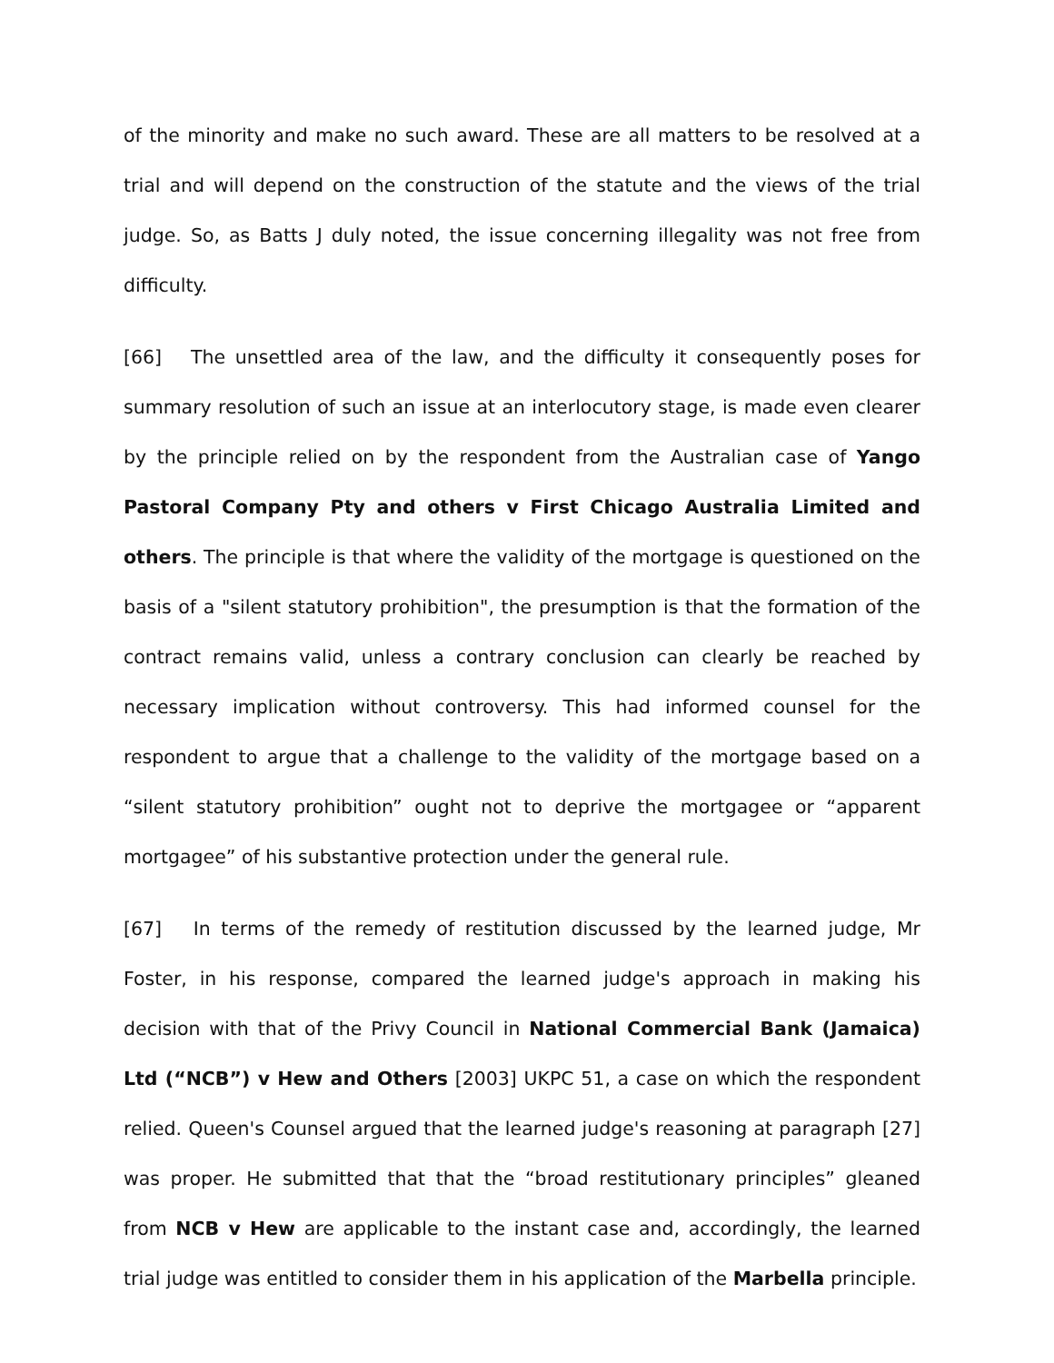of the minority and make no such award. These are all matters to be resolved at a trial and will depend on the construction of the statute and the views of the trial judge. So, as Batts J duly noted, the issue concerning illegality was not free from difficulty.
[66] The unsettled area of the law, and the difficulty it consequently poses for summary resolution of such an issue at an interlocutory stage, is made even clearer by the principle relied on by the respondent from the Australian case of Yango Pastoral Company Pty and others v First Chicago Australia Limited and others. The principle is that where the validity of the mortgage is questioned on the basis of a "silent statutory prohibition", the presumption is that the formation of the contract remains valid, unless a contrary conclusion can clearly be reached by necessary implication without controversy. This had informed counsel for the respondent to argue that a challenge to the validity of the mortgage based on a “silent statutory prohibition” ought not to deprive the mortgagee or “apparent mortgagee” of his substantive protection under the general rule.
[67] In terms of the remedy of restitution discussed by the learned judge, Mr Foster, in his response, compared the learned judge's approach in making his decision with that of the Privy Council in National Commercial Bank (Jamaica) Ltd (“NCB”) v Hew and Others [2003] UKPC 51, a case on which the respondent relied. Queen's Counsel argued that the learned judge's reasoning at paragraph [27] was proper. He submitted that that the “broad restitutionary principles” gleaned from NCB v Hew are applicable to the instant case and, accordingly, the learned trial judge was entitled to consider them in his application of the Marbella principle.